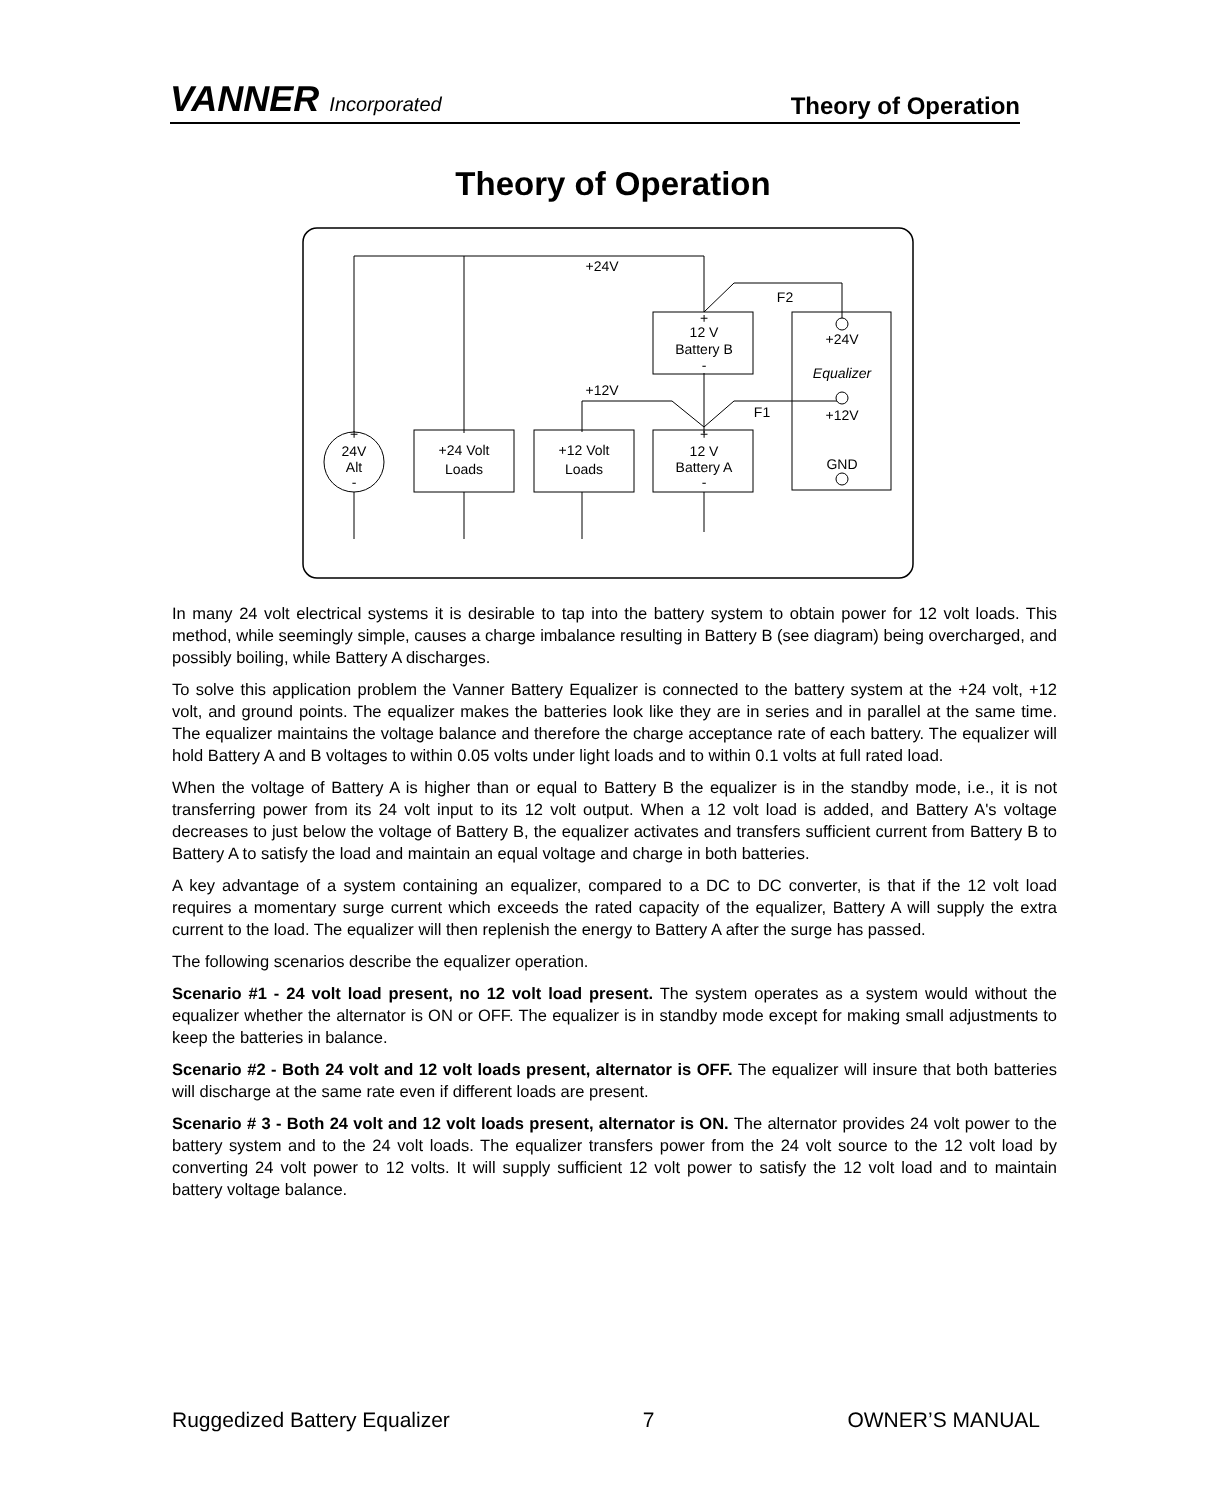VANNER Incorporated
Theory of Operation
Theory of Operation
+24V
+12V
F2
F1
+
12 V
Battery B
-
+
12 V
Battery A
-
+24V
Equalizer
+12V
GND
+
24V
Alt
-
+24 Volt
Loads
+12 Volt
Loads
In many 24 volt electrical systems it is desirable to tap into the battery system to obtain power for 12 volt loads. This method, while seemingly simple, causes a charge imbalance resulting in Battery B (see diagram) being overcharged, and possibly boiling, while Battery A discharges.
To solve this application problem the Vanner Battery Equalizer is connected to the battery system at the +24 volt, +12 volt, and ground points. The equalizer makes the batteries look like they are in series and in parallel at the same time. The equalizer maintains the voltage balance and therefore the charge acceptance rate of each battery. The equalizer will hold Battery A and B voltages to within 0.05 volts under light loads and to within 0.1 volts at full rated load.
When the voltage of Battery A is higher than or equal to Battery B the equalizer is in the standby mode, i.e., it is not transferring power from its 24 volt input to its 12 volt output. When a 12 volt load is added, and Battery A's voltage decreases to just below the voltage of Battery B, the equalizer activates and transfers sufficient current from Battery B to Battery A to satisfy the load and maintain an equal voltage and charge in both batteries.
A key advantage of a system containing an equalizer, compared to a DC to DC converter, is that if the 12 volt load requires a momentary surge current which exceeds the rated capacity of the equalizer, Battery A will supply the extra current to the load. The equalizer will then replenish the energy to Battery A after the surge has passed.
The following scenarios describe the equalizer operation.
Scenario #1 - 24 volt load present, no 12 volt load present. The system operates as a system would without the equalizer whether the alternator is ON or OFF. The equalizer is in standby mode except for making small adjustments to keep the batteries in balance.
Scenario #2 - Both 24 volt and 12 volt loads present, alternator is OFF. The equalizer will insure that both batteries will discharge at the same rate even if different loads are present.
Scenario # 3 - Both 24 volt and 12 volt loads present, alternator is ON. The alternator provides 24 volt power to the battery system and to the 24 volt loads. The equalizer transfers power from the 24 volt source to the 12 volt load by converting 24 volt power to 12 volts. It will supply sufficient 12 volt power to satisfy the 12 volt load and to maintain battery voltage balance.
Ruggedized Battery Equalizer 7 OWNER’S MANUAL